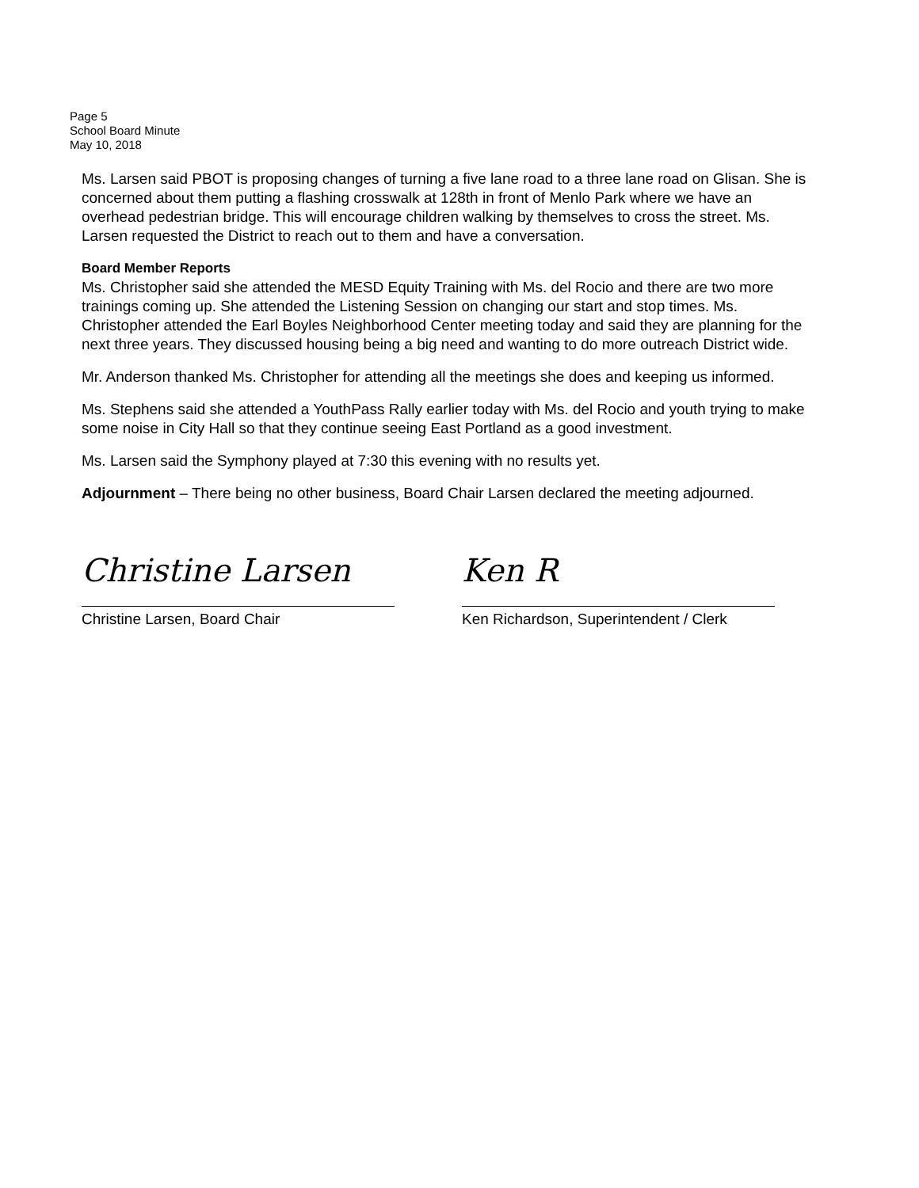Page 5
School Board Minute
May 10, 2018
Ms. Larsen said PBOT is proposing changes of turning a five lane road to a three lane road on Glisan. She is concerned about them putting a flashing crosswalk at 128th in front of Menlo Park where we have an overhead pedestrian bridge. This will encourage children walking by themselves to cross the street. Ms. Larsen requested the District to reach out to them and have a conversation.
Board Member Reports
Ms. Christopher said she attended the MESD Equity Training with Ms. del Rocio and there are two more trainings coming up. She attended the Listening Session on changing our start and stop times. Ms. Christopher attended the Earl Boyles Neighborhood Center meeting today and said they are planning for the next three years. They discussed housing being a big need and wanting to do more outreach District wide.
Mr. Anderson thanked Ms. Christopher for attending all the meetings she does and keeping us informed.
Ms. Stephens said she attended a YouthPass Rally earlier today with Ms. del Rocio and youth trying to make some noise in City Hall so that they continue seeing East Portland as a good investment.
Ms. Larsen said the Symphony played at 7:30 this evening with no results yet.
Adjournment – There being no other business, Board Chair Larsen declared the meeting adjourned.
Christine Larsen
Christine Larsen, Board Chair
Ken R
Ken Richardson, Superintendent / Clerk